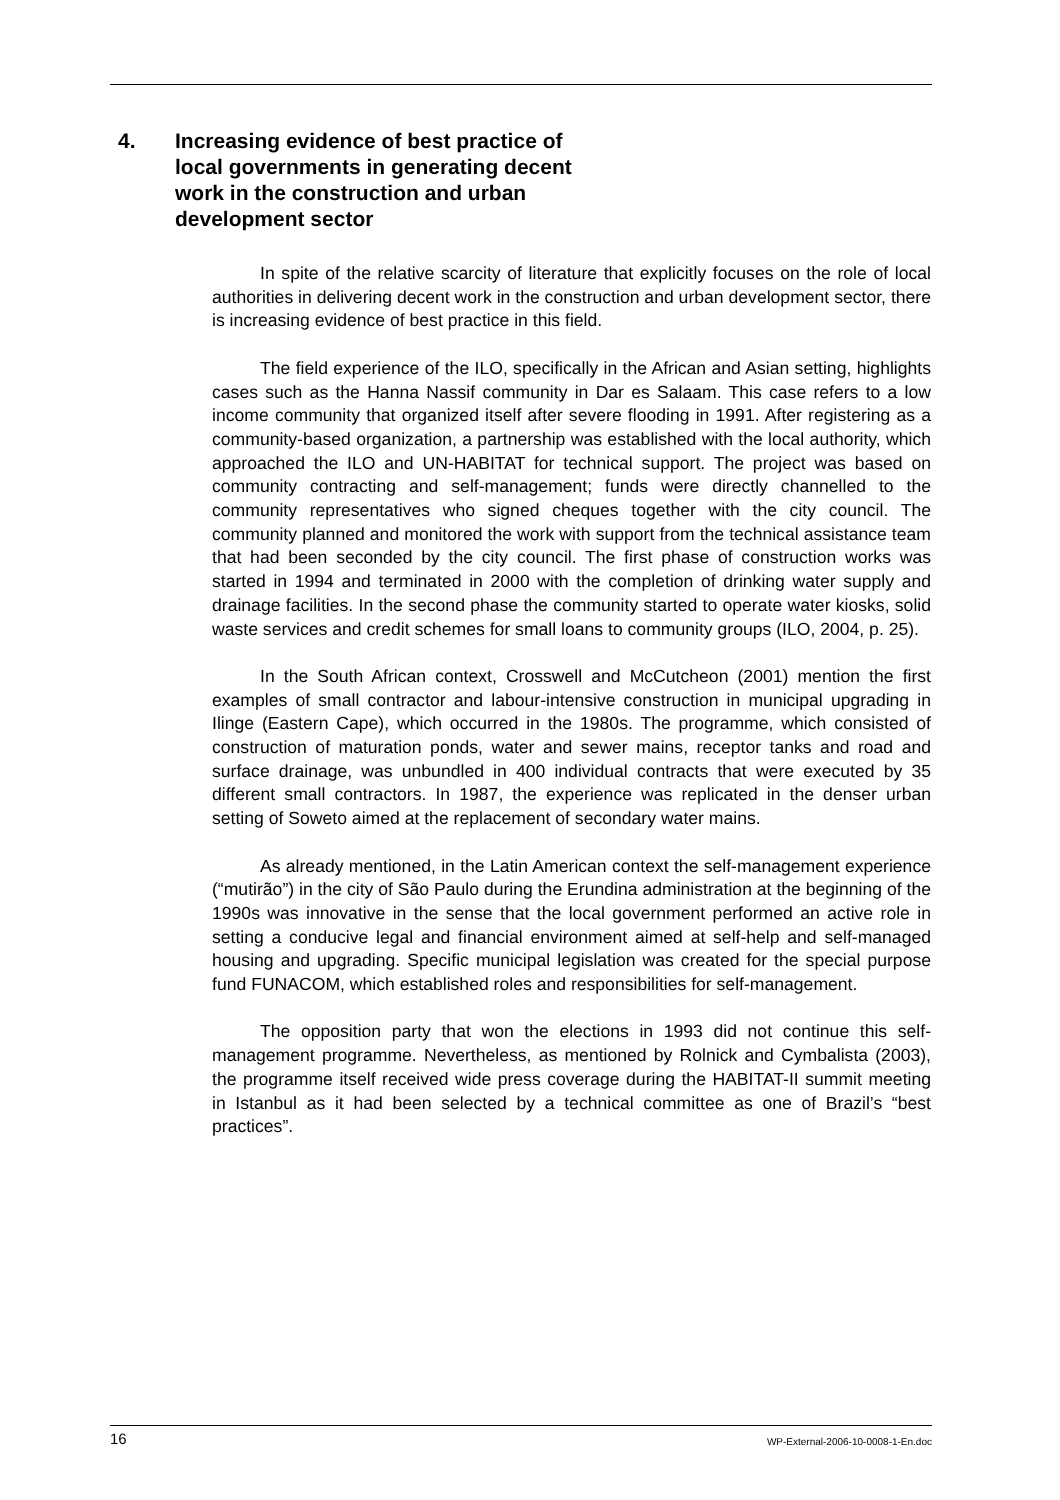4. Increasing evidence of best practice of
local governments in generating decent
work in the construction and urban
development sector
In spite of the relative scarcity of literature that explicitly focuses on the role of local authorities in delivering decent work in the construction and urban development sector, there is increasing evidence of best practice in this field.
The field experience of the ILO, specifically in the African and Asian setting, highlights cases such as the Hanna Nassif community in Dar es Salaam. This case refers to a low income community that organized itself after severe flooding in 1991. After registering as a community-based organization, a partnership was established with the local authority, which approached the ILO and UN-HABITAT for technical support. The project was based on community contracting and self-management; funds were directly channelled to the community representatives who signed cheques together with the city council. The community planned and monitored the work with support from the technical assistance team that had been seconded by the city council. The first phase of construction works was started in 1994 and terminated in 2000 with the completion of drinking water supply and drainage facilities. In the second phase the community started to operate water kiosks, solid waste services and credit schemes for small loans to community groups (ILO, 2004, p. 25).
In the South African context, Crosswell and McCutcheon (2001) mention the first examples of small contractor and labour-intensive construction in municipal upgrading in Ilinge (Eastern Cape), which occurred in the 1980s. The programme, which consisted of construction of maturation ponds, water and sewer mains, receptor tanks and road and surface drainage, was unbundled in 400 individual contracts that were executed by 35 different small contractors. In 1987, the experience was replicated in the denser urban setting of Soweto aimed at the replacement of secondary water mains.
As already mentioned, in the Latin American context the self-management experience (“mutirão”) in the city of São Paulo during the Erundina administration at the beginning of the 1990s was innovative in the sense that the local government performed an active role in setting a conducive legal and financial environment aimed at self-help and self-managed housing and upgrading. Specific municipal legislation was created for the special purpose fund FUNACOM, which established roles and responsibilities for self-management.
The opposition party that won the elections in 1993 did not continue this self-management programme. Nevertheless, as mentioned by Rolnick and Cymbalista (2003), the programme itself received wide press coverage during the HABITAT-II summit meeting in Istanbul as it had been selected by a technical committee as one of Brazil’s “best practices”.
16 WP-External-2006-10-0008-1-En.doc